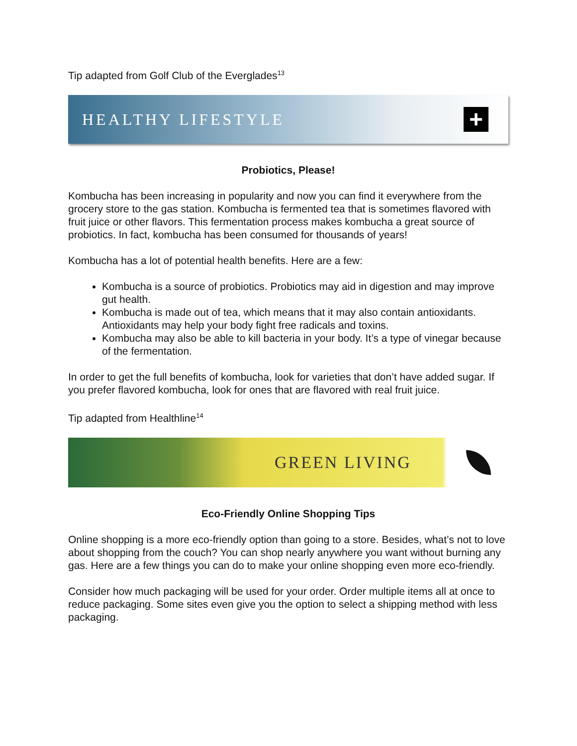Tip adapted from Golf Club of the Everglades<sup>13</sup>
HEALTHY LIFESTYLE
+
Probiotics, Please!
Kombucha has been increasing in popularity and now you can find it everywhere from the grocery store to the gas station. Kombucha is fermented tea that is sometimes flavored with fruit juice or other flavors. This fermentation process makes kombucha a great source of probiotics. In fact, kombucha has been consumed for thousands of years!
Kombucha has a lot of potential health benefits. Here are a few:
Kombucha is a source of probiotics. Probiotics may aid in digestion and may improve gut health.
Kombucha is made out of tea, which means that it may also contain antioxidants. Antioxidants may help your body fight free radicals and toxins.
Kombucha may also be able to kill bacteria in your body. It’s a type of vinegar because of the fermentation.
In order to get the full benefits of kombucha, look for varieties that don’t have added sugar. If you prefer flavored kombucha, look for ones that are flavored with real fruit juice.
Tip adapted from Healthline<sup>14</sup>
GREEN LIVING
Eco-Friendly Online Shopping Tips
Online shopping is a more eco-friendly option than going to a store. Besides, what’s not to love about shopping from the couch? You can shop nearly anywhere you want without burning any gas. Here are a few things you can do to make your online shopping even more eco-friendly.
Consider how much packaging will be used for your order. Order multiple items all at once to reduce packaging. Some sites even give you the option to select a shipping method with less packaging.